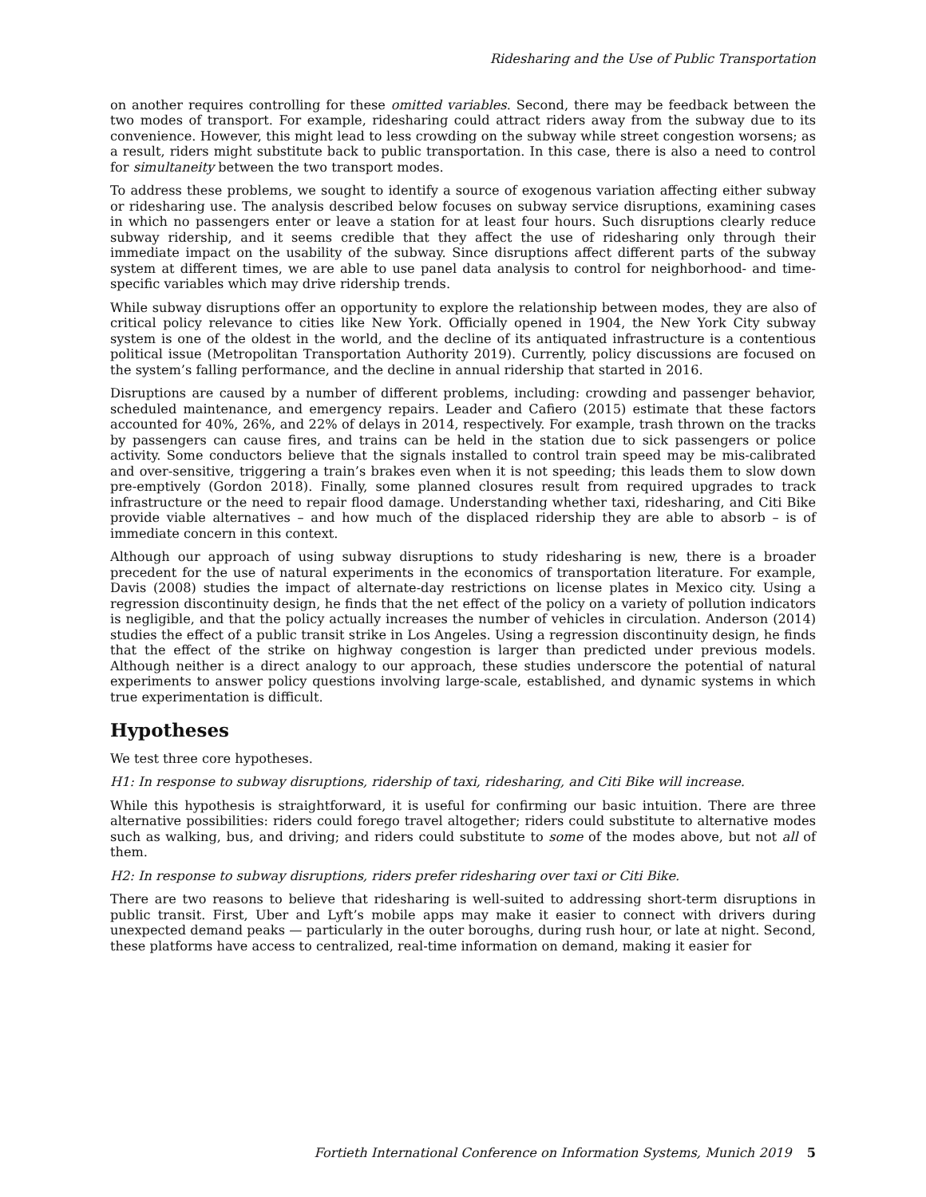Ridesharing and the Use of Public Transportation
on another requires controlling for these omitted variables. Second, there may be feedback between the two modes of transport. For example, ridesharing could attract riders away from the subway due to its convenience. However, this might lead to less crowding on the subway while street congestion worsens; as a result, riders might substitute back to public transportation. In this case, there is also a need to control for simultaneity between the two transport modes.
To address these problems, we sought to identify a source of exogenous variation affecting either subway or ridesharing use. The analysis described below focuses on subway service disruptions, examining cases in which no passengers enter or leave a station for at least four hours. Such disruptions clearly reduce subway ridership, and it seems credible that they affect the use of ridesharing only through their immediate impact on the usability of the subway. Since disruptions affect different parts of the subway system at different times, we are able to use panel data analysis to control for neighborhood- and time-specific variables which may drive ridership trends.
While subway disruptions offer an opportunity to explore the relationship between modes, they are also of critical policy relevance to cities like New York. Officially opened in 1904, the New York City subway system is one of the oldest in the world, and the decline of its antiquated infrastructure is a contentious political issue (Metropolitan Transportation Authority 2019). Currently, policy discussions are focused on the system’s falling performance, and the decline in annual ridership that started in 2016.
Disruptions are caused by a number of different problems, including: crowding and passenger behavior, scheduled maintenance, and emergency repairs. Leader and Cafiero (2015) estimate that these factors accounted for 40%, 26%, and 22% of delays in 2014, respectively. For example, trash thrown on the tracks by passengers can cause fires, and trains can be held in the station due to sick passengers or police activity. Some conductors believe that the signals installed to control train speed may be mis-calibrated and over-sensitive, triggering a train’s brakes even when it is not speeding; this leads them to slow down pre-emptively (Gordon 2018). Finally, some planned closures result from required upgrades to track infrastructure or the need to repair flood damage. Understanding whether taxi, ridesharing, and Citi Bike provide viable alternatives – and how much of the displaced ridership they are able to absorb – is of immediate concern in this context.
Although our approach of using subway disruptions to study ridesharing is new, there is a broader precedent for the use of natural experiments in the economics of transportation literature. For example, Davis (2008) studies the impact of alternate-day restrictions on license plates in Mexico city. Using a regression discontinuity design, he finds that the net effect of the policy on a variety of pollution indicators is negligible, and that the policy actually increases the number of vehicles in circulation. Anderson (2014) studies the effect of a public transit strike in Los Angeles. Using a regression discontinuity design, he finds that the effect of the strike on highway congestion is larger than predicted under previous models. Although neither is a direct analogy to our approach, these studies underscore the potential of natural experiments to answer policy questions involving large-scale, established, and dynamic systems in which true experimentation is difficult.
Hypotheses
We test three core hypotheses.
H1: In response to subway disruptions, ridership of taxi, ridesharing, and Citi Bike will increase.
While this hypothesis is straightforward, it is useful for confirming our basic intuition. There are three alternative possibilities: riders could forego travel altogether; riders could substitute to alternative modes such as walking, bus, and driving; and riders could substitute to some of the modes above, but not all of them.
H2: In response to subway disruptions, riders prefer ridesharing over taxi or Citi Bike.
There are two reasons to believe that ridesharing is well-suited to addressing short-term disruptions in public transit. First, Uber and Lyft’s mobile apps may make it easier to connect with drivers during unexpected demand peaks — particularly in the outer boroughs, during rush hour, or late at night. Second, these platforms have access to centralized, real-time information on demand, making it easier for
Fortieth International Conference on Information Systems, Munich 2019 5